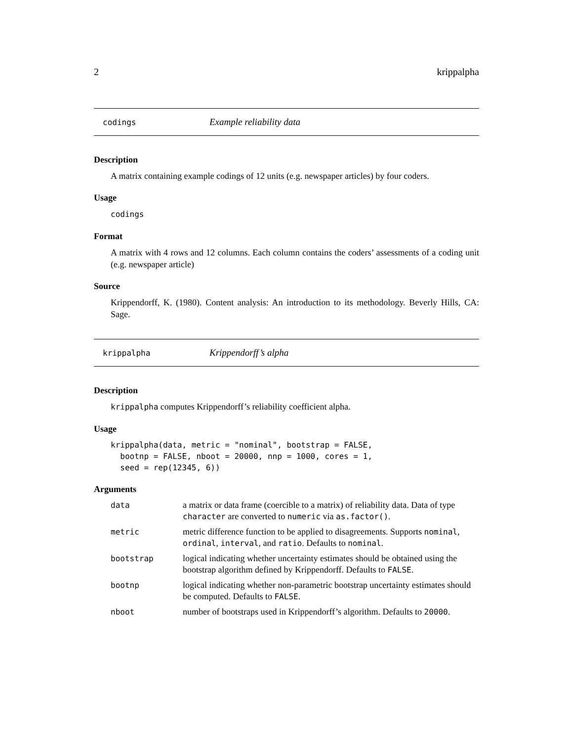2 krippalpha
codings Example reliability data
Description
A matrix containing example codings of 12 units (e.g. newspaper articles) by four coders.
Usage
codings
Format
A matrix with 4 rows and 12 columns. Each column contains the coders’ assessments of a coding unit (e.g. newspaper article)
Source
Krippendorff, K. (1980). Content analysis: An introduction to its methodology. Beverly Hills, CA: Sage.
krippalpha Krippendorff’s alpha
Description
krippalpha computes Krippendorff’s reliability coefficient alpha.
Usage
krippalpha(data, metric = "nominal", bootstrap = FALSE,
  bootnp = FALSE, nboot = 20000, nnp = 1000, cores = 1,
  seed = rep(12345, 6))
Arguments
| data | a matrix or data frame (coercible to a matrix) of reliability data. Data of type character are converted to numeric via as.factor() . |
| metric | metric difference function to be applied to disagreements. Supports nominal , ordinal , interval , and ratio . Defaults to nominal . |
| bootstrap | logical indicating whether uncertainty estimates should be obtained using the bootstrap algorithm defined by Krippendorff. Defaults to FALSE . |
| bootnp | logical indicating whether non-parametric bootstrap uncertainty estimates should be computed. Defaults to FALSE . |
| nboot | number of bootstraps used in Krippendorff’s algorithm. Defaults to 20000 . |